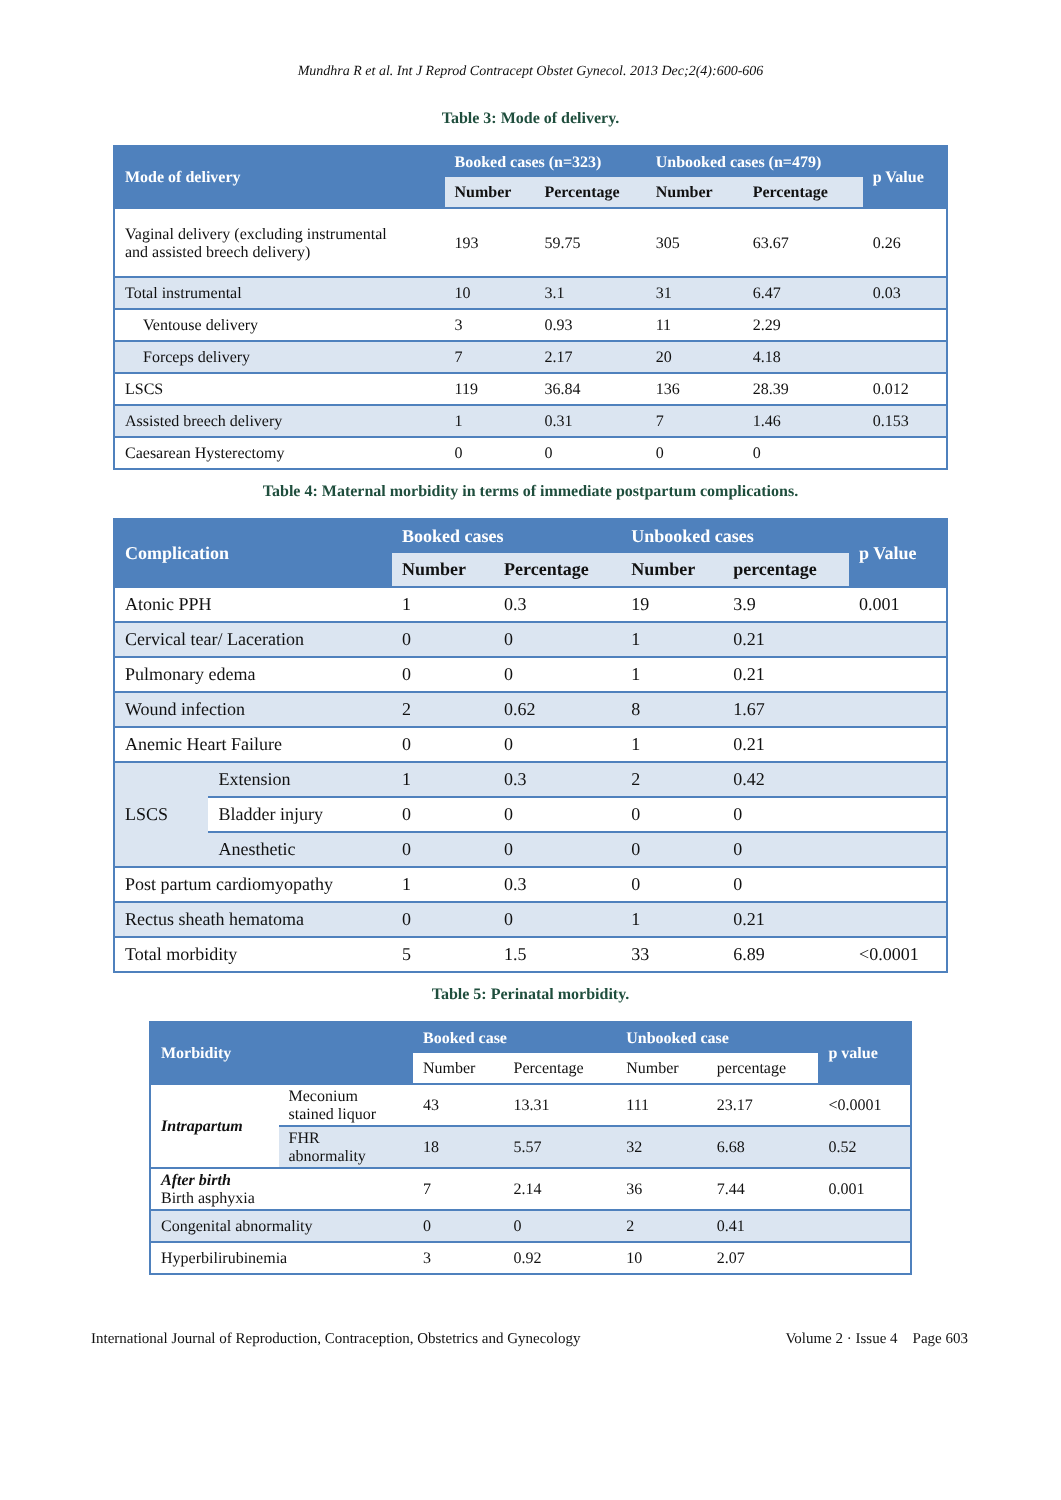Mundhra R et al. Int J Reprod Contracept Obstet Gynecol. 2013 Dec;2(4):600-606
Table 3: Mode of delivery.
| Mode of delivery | Booked cases (n=323) | | Unbooked cases (n=479) | | p Value |
| --- | --- | --- | --- | --- | --- |
| | Number | Percentage | Number | Percentage | |
| Vaginal delivery (excluding instrumental and assisted breech delivery) | 193 | 59.75 | 305 | 63.67 | 0.26 |
| Total instrumental | 10 | 3.1 | 31 | 6.47 | 0.03 |
| Ventouse delivery | 3 | 0.93 | 11 | 2.29 | |
| Forceps delivery | 7 | 2.17 | 20 | 4.18 | |
| LSCS | 119 | 36.84 | 136 | 28.39 | 0.012 |
| Assisted breech delivery | 1 | 0.31 | 7 | 1.46 | 0.153 |
| Caesarean Hysterectomy | 0 | 0 | 0 | 0 | |
Table 4: Maternal morbidity in terms of immediate postpartum complications.
| Complication | | Booked cases | | Unbooked cases | | p Value |
| --- | --- | --- | --- | --- | --- | --- |
| | | Number | Percentage | Number | percentage | |
| Atonic PPH | | 1 | 0.3 | 19 | 3.9 | 0.001 |
| Cervical tear/ Laceration | | 0 | 0 | 1 | 0.21 | |
| Pulmonary edema | | 0 | 0 | 1 | 0.21 | |
| Wound infection | | 2 | 0.62 | 8 | 1.67 | |
| Anemic Heart Failure | | 0 | 0 | 1 | 0.21 | |
| LSCS | Extension | 1 | 0.3 | 2 | 0.42 | |
| | Bladder injury | 0 | 0 | 0 | 0 | |
| | Anesthetic | 0 | 0 | 0 | 0 | |
| Post partum cardiomyopathy | | 1 | 0.3 | 0 | 0 | |
| Rectus sheath hematoma | | 0 | 0 | 1 | 0.21 | |
| Total morbidity | | 5 | 1.5 | 33 | 6.89 | <0.0001 |
Table 5: Perinatal morbidity.
| Morbidity | | Booked case | | Unbooked case | | p value |
| --- | --- | --- | --- | --- | --- | --- |
| | | Number | Percentage | Number | percentage | |
| Intrapartum | Meconium stained liquor | 43 | 13.31 | 111 | 23.17 | <0.0001 |
| | FHR abnormality | 18 | 5.57 | 32 | 6.68 | 0.52 |
| After birth Birth asphyxia | | 7 | 2.14 | 36 | 7.44 | 0.001 |
| Congenital abnormality | | 0 | 0 | 2 | 0.41 | |
| Hyperbilirubinemia | | 3 | 0.92 | 10 | 2.07 | |
International Journal of Reproduction, Contraception, Obstetrics and Gynecology Volume 2 · Issue 4 Page 603